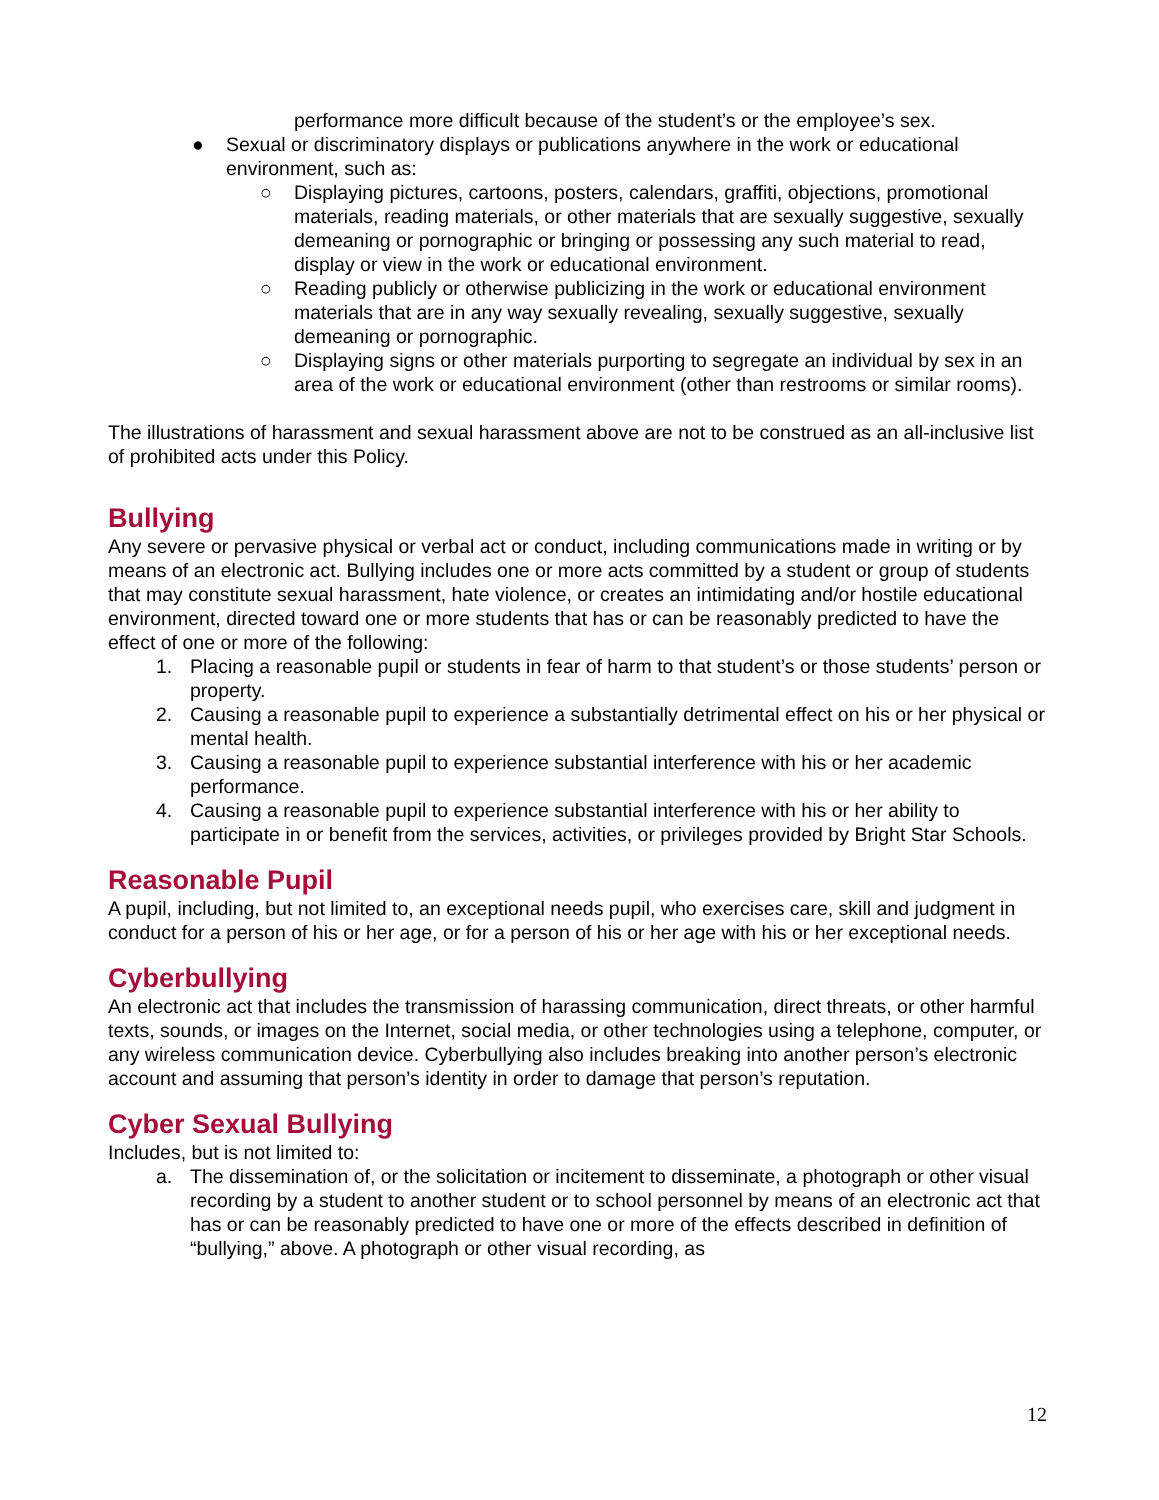performance more difficult because of the student’s or the employee’s sex.
● Sexual or discriminatory displays or publications anywhere in the work or educational environment, such as:
○ Displaying pictures, cartoons, posters, calendars, graffiti, objections, promotional materials, reading materials, or other materials that are sexually suggestive, sexually demeaning or pornographic or bringing or possessing any such material to read, display or view in the work or educational environment.
○ Reading publicly or otherwise publicizing in the work or educational environment materials that are in any way sexually revealing, sexually suggestive, sexually demeaning or pornographic.
○ Displaying signs or other materials purporting to segregate an individual by sex in an area of the work or educational environment (other than restrooms or similar rooms).
The illustrations of harassment and sexual harassment above are not to be construed as an all-inclusive list of prohibited acts under this Policy.
Bullying
Any severe or pervasive physical or verbal act or conduct, including communications made in writing or by means of an electronic act. Bullying includes one or more acts committed by a student or group of students that may constitute sexual harassment, hate violence, or creates an intimidating and/or hostile educational environment, directed toward one or more students that has or can be reasonably predicted to have the effect of one or more of the following:
1. Placing a reasonable pupil or students in fear of harm to that student’s or those students’ person or property.
2. Causing a reasonable pupil to experience a substantially detrimental effect on his or her physical or mental health.
3. Causing a reasonable pupil to experience substantial interference with his or her academic performance.
4. Causing a reasonable pupil to experience substantial interference with his or her ability to participate in or benefit from the services, activities, or privileges provided by Bright Star Schools.
Reasonable Pupil
A pupil, including, but not limited to, an exceptional needs pupil, who exercises care, skill and judgment in conduct for a person of his or her age, or for a person of his or her age with his or her exceptional needs.
Cyberbullying
An electronic act that includes the transmission of harassing communication, direct threats, or other harmful texts, sounds, or images on the Internet, social media, or other technologies using a telephone, computer, or any wireless communication device. Cyberbullying also includes breaking into another person’s electronic account and assuming that person’s identity in order to damage that person’s reputation.
Cyber Sexual Bullying
Includes, but is not limited to:
a. The dissemination of, or the solicitation or incitement to disseminate, a photograph or other visual recording by a student to another student or to school personnel by means of an electronic act that has or can be reasonably predicted to have one or more of the effects described in definition of “bullying,” above. A photograph or other visual recording, as
12